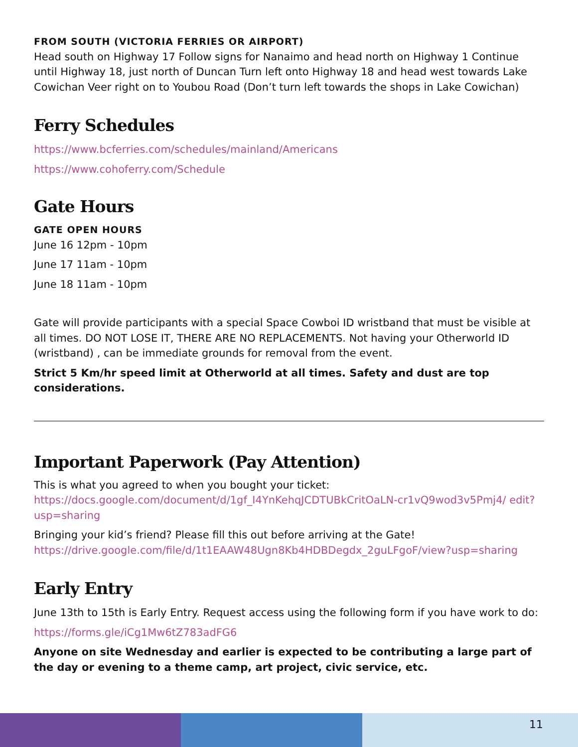FROM SOUTH (VICTORIA FERRIES OR AIRPORT)
Head south on Highway 17 Follow signs for Nanaimo and head north on Highway 1 Continue until Highway 18, just north of Duncan Turn left onto Highway 18 and head west towards Lake Cowichan Veer right on to Youbou Road (Don’t turn left towards the shops in Lake Cowichan)
Ferry Schedules
https://www.bcferries.com/schedules/mainland/Americans
https://www.cohoferry.com/Schedule
Gate Hours
GATE OPEN HOURS
June 16 12pm - 10pm
June 17 11am - 10pm
June 18 11am - 10pm
Gate will provide participants with a special Space Cowboi ID wristband that must be visible at all times. DO NOT LOSE IT, THERE ARE NO REPLACEMENTS. Not having your Otherworld ID (wristband) , can be immediate grounds for removal from the event.
Strict 5 Km/hr speed limit at Otherworld at all times. Safety and dust are top considerations.
Important Paperwork (Pay Attention)
This is what you agreed to when you bought your ticket:
https://docs.google.com/document/d/1gf_I4YnKehqJCDTUBkCritOaLN-cr1vQ9wod3v5Pmj4/ edit?usp=sharing
Bringing your kid’s friend? Please fill this out before arriving at the Gate!
https://drive.google.com/file/d/1t1EAAW48Ugn8Kb4HDBDegdx_2guLFgoF/view?usp=sharing
Early Entry
June 13th to 15th is Early Entry. Request access using the following form if you have work to do:
https://forms.gle/iCg1Mw6tZ783adFG6
Anyone on site Wednesday and earlier is expected to be contributing a large part of the day or evening to a theme camp, art project, civic service, etc.
11